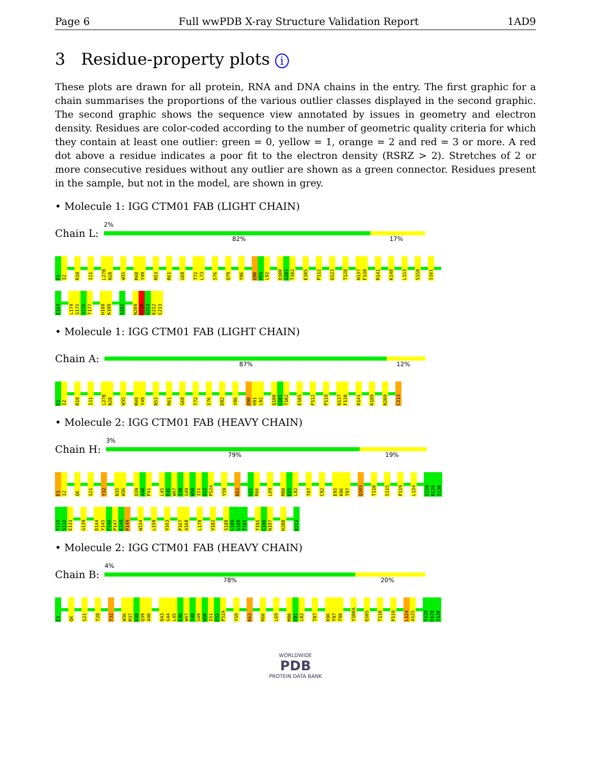Page 6 Full wwPDB X-ray Structure Validation Report 1AD9
3 Residue-property plots i
These plots are drawn for all protein, RNA and DNA chains in the entry. The first graphic for a chain summarises the proportions of the various outlier classes displayed in the second graphic. The second graphic shows the sequence view annotated by issues in geometry and electron density. Residues are color-coded according to the number of geometric quality criteria for which they contain at least one outlier: green = 0, yellow = 1, orange = 2 and red = 3 or more. A red dot above a residue indicates a poor fit to the electron density (RSRZ > 2). Stretches of 2 or more consecutive residues without any outlier are shown as a green connector. Residues present in the sample, but not in the model, are shown in grey.
• Molecule 1: IGG CTM01 FAB (LIGHT CHAIN)
Chain L:
2%
82% 17%
D1 I2 R18 I21 L27B N28 W35 M48 Y49 N53 R61 G68 T72 L73 S76 Q79 Y86 Q90 H91 L92 Q100 G101 T102 E105 P112 Q123 T128 N137 F138 R141 K148 L153 S158 S161
E164 L174 S175 S176 T177 H188 K189 S202 N209 K210 G211 E212 C213
• Molecule 1: IGG CTM01 FAB (LIGHT CHAIN)
Chain A:
87% 12%
D1 I2 R18 I21 L27B N28 W35 M48 Y49 N53 R61 G68 T72 S76 D82 Y86 Q90 H91 L92 Q100 G101 T102 E105 P112 P118 N137 F138 R141 K189 N209 C213
• Molecule 2: IGG CTM01 FAB (HEAVY CHAIN)
Chain H:
3%
79% 19%
E1 I2 Q6 S21 Y32 N35 W36 Q39 A40 P41 L45 E46 W47 I48 G49 W50 I51 D52 P52A Y59 K62 G65 R66 L69 M80 E81 L82 T87 C92 E95 K96 T97 Q105 T110 S115 P119 L124 S128 R129 S130
T131 S132 E133 G139 D144 Y145 F146 P147 E148 P149 W154 L159 V163 P167 A168 L178 V182 S188 L189 G190 T191 T195 C196 N197 H200 E212
• Molecule 2: IGG CTM01 FAB (HEAVY CHAIN)
Chain B:
4%
78% 20%
E1 Q6 S21 T28 Y32 W36 M37 R38 Q39 A40 Q43 G44 L45 E46 W47 I48 G49 W50 I51 D52 P52A Y59 K62 R66 L69 M80 E81 L82 T87 K96 T97 T98 Y100A Q105 T110 P119 L124 A125 S128 R129 S130
WORLDWIDE
PDB
PROTEIN DATA BANK